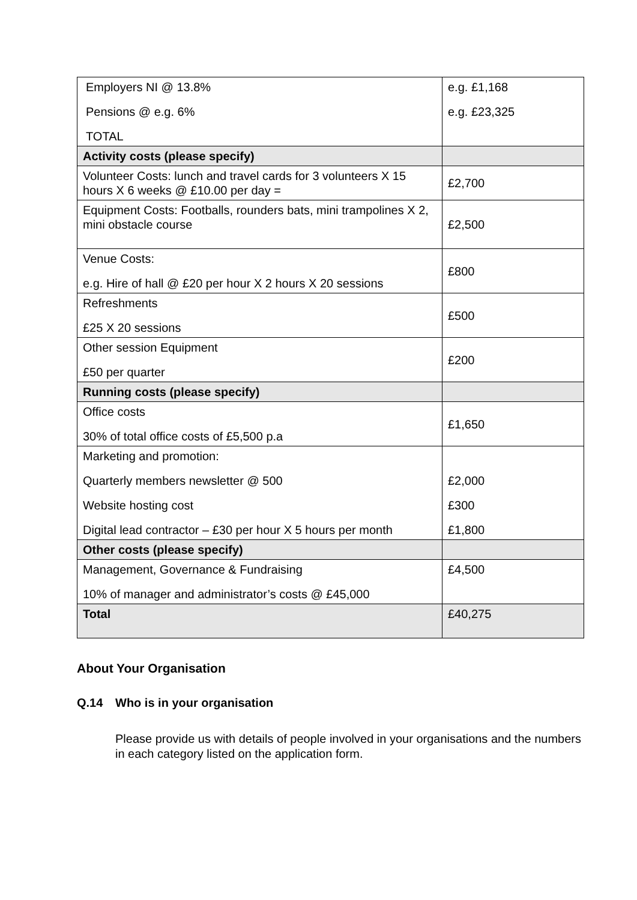| Employers NI @ 13.8% Pensions @ e.g. 6% TOTAL | e.g. £1,168 e.g. £23,325 |
| Activity costs (please specify) | |
| Volunteer Costs: lunch and travel cards for 3 volunteers X 15 hours X 6 weeks @ £10.00 per day = | £2,700 |
| Equipment Costs: Footballs, rounders bats, mini trampolines X 2, mini obstacle course | £2,500 |
| Venue Costs: e.g. Hire of hall @ £20 per hour X 2 hours X 20 sessions | £800 |
| Refreshments £25 X 20 sessions | £500 |
| Other session Equipment £50 per quarter | £200 |
| Running costs (please specify) | |
| Office costs 30% of total office costs of £5,500 p.a | £1,650 |
| Marketing and promotion: Quarterly members newsletter @ 500 Website hosting cost Digital lead contractor – £30 per hour X 5 hours per month | £2,000 £300 £1,800 |
| Other costs (please specify) | |
| Management, Governance & Fundraising 10% of manager and administrator’s costs @ £45,000 | £4,500 |
| Total | £40,275 |
About Your Organisation
Q.14 Who is in your organisation
Please provide us with details of people involved in your organisations and the numbers in each category listed on the application form.